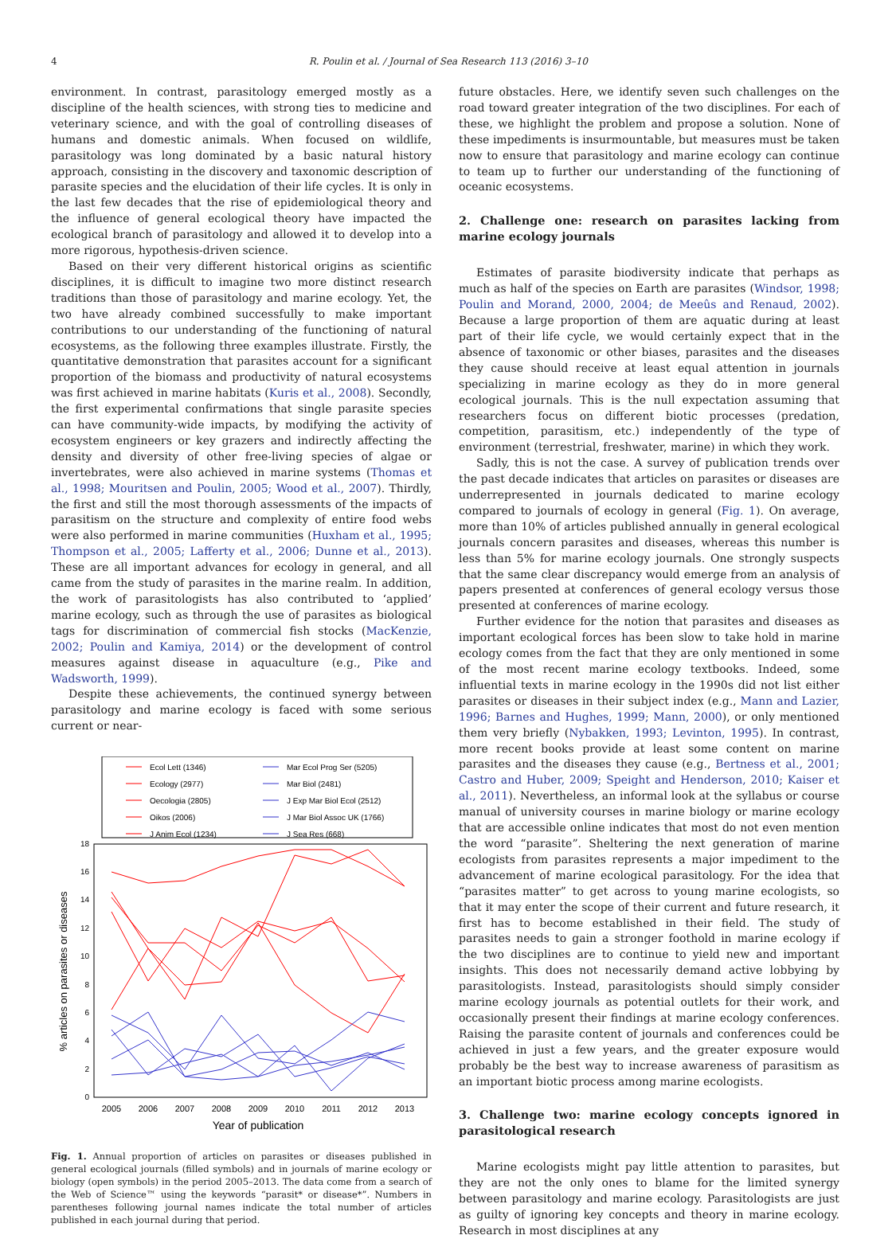4
R. Poulin et al. / Journal of Sea Research 113 (2016) 3–10
environment. In contrast, parasitology emerged mostly as a discipline of the health sciences, with strong ties to medicine and veterinary science, and with the goal of controlling diseases of humans and domestic animals. When focused on wildlife, parasitology was long dominated by a basic natural history approach, consisting in the discovery and taxonomic description of parasite species and the elucidation of their life cycles. It is only in the last few decades that the rise of epidemiological theory and the influence of general ecological theory have impacted the ecological branch of parasitology and allowed it to develop into a more rigorous, hypothesis-driven science.
Based on their very different historical origins as scientific disciplines, it is difficult to imagine two more distinct research traditions than those of parasitology and marine ecology. Yet, the two have already combined successfully to make important contributions to our understanding of the functioning of natural ecosystems, as the following three examples illustrate. Firstly, the quantitative demonstration that parasites account for a significant proportion of the biomass and productivity of natural ecosystems was first achieved in marine habitats (Kuris et al., 2008). Secondly, the first experimental confirmations that single parasite species can have community-wide impacts, by modifying the activity of ecosystem engineers or key grazers and indirectly affecting the density and diversity of other free-living species of algae or invertebrates, were also achieved in marine systems (Thomas et al., 1998; Mouritsen and Poulin, 2005; Wood et al., 2007). Thirdly, the first and still the most thorough assessments of the impacts of parasitism on the structure and complexity of entire food webs were also performed in marine communities (Huxham et al., 1995; Thompson et al., 2005; Lafferty et al., 2006; Dunne et al., 2013). These are all important advances for ecology in general, and all came from the study of parasites in the marine realm. In addition, the work of parasitologists has also contributed to ‘applied’ marine ecology, such as through the use of parasites as biological tags for discrimination of commercial fish stocks (MacKenzie, 2002; Poulin and Kamiya, 2014) or the development of control measures against disease in aquaculture (e.g., Pike and Wadsworth, 1999).
Despite these achievements, the continued synergy between parasitology and marine ecology is faced with some serious current or near-
Ecol Lett (1346)
Ecology (2977)
Oecologia (2805)
Oikos (2006)
J Anim Ecol (1234)
Mar Ecol Prog Ser (5205)
Mar Biol (2481)
J Exp Mar Biol Ecol (2512)
J Mar Biol Assoc UK (1766)
J Sea Res (668)
18
16
14
12
10
8
6
4
2
0
2005
2006
2007
2008
2009
2010
2011
2012
2013
Year of publication
% articles on parasites or diseases
Fig. 1. Annual proportion of articles on parasites or diseases published in general ecological journals (filled symbols) and in journals of marine ecology or biology (open symbols) in the period 2005–2013. The data come from a search of the Web of Science™ using the keywords “parasit* or disease*”. Numbers in parentheses following journal names indicate the total number of articles published in each journal during that period.
future obstacles. Here, we identify seven such challenges on the road toward greater integration of the two disciplines. For each of these, we highlight the problem and propose a solution. None of these impediments is insurmountable, but measures must be taken now to ensure that parasitology and marine ecology can continue to team up to further our understanding of the functioning of oceanic ecosystems.
2. Challenge one: research on parasites lacking from marine ecology journals
Estimates of parasite biodiversity indicate that perhaps as much as half of the species on Earth are parasites (Windsor, 1998; Poulin and Morand, 2000, 2004; de Meeûs and Renaud, 2002). Because a large proportion of them are aquatic during at least part of their life cycle, we would certainly expect that in the absence of taxonomic or other biases, parasites and the diseases they cause should receive at least equal attention in journals specializing in marine ecology as they do in more general ecological journals. This is the null expectation assuming that researchers focus on different biotic processes (predation, competition, parasitism, etc.) independently of the type of environment (terrestrial, freshwater, marine) in which they work.
Sadly, this is not the case. A survey of publication trends over the past decade indicates that articles on parasites or diseases are underrepresented in journals dedicated to marine ecology compared to journals of ecology in general (Fig. 1). On average, more than 10% of articles published annually in general ecological journals concern parasites and diseases, whereas this number is less than 5% for marine ecology journals. One strongly suspects that the same clear discrepancy would emerge from an analysis of papers presented at conferences of general ecology versus those presented at conferences of marine ecology.
Further evidence for the notion that parasites and diseases as important ecological forces has been slow to take hold in marine ecology comes from the fact that they are only mentioned in some of the most recent marine ecology textbooks. Indeed, some influential texts in marine ecology in the 1990s did not list either parasites or diseases in their subject index (e.g., Mann and Lazier, 1996; Barnes and Hughes, 1999; Mann, 2000), or only mentioned them very briefly (Nybakken, 1993; Levinton, 1995). In contrast, more recent books provide at least some content on marine parasites and the diseases they cause (e.g., Bertness et al., 2001; Castro and Huber, 2009; Speight and Henderson, 2010; Kaiser et al., 2011). Nevertheless, an informal look at the syllabus or course manual of university courses in marine biology or marine ecology that are accessible online indicates that most do not even mention the word “parasite”. Sheltering the next generation of marine ecologists from parasites represents a major impediment to the advancement of marine ecological parasitology. For the idea that “parasites matter” to get across to young marine ecologists, so that it may enter the scope of their current and future research, it first has to become established in their field. The study of parasites needs to gain a stronger foothold in marine ecology if the two disciplines are to continue to yield new and important insights. This does not necessarily demand active lobbying by parasitologists. Instead, parasitologists should simply consider marine ecology journals as potential outlets for their work, and occasionally present their findings at marine ecology conferences. Raising the parasite content of journals and conferences could be achieved in just a few years, and the greater exposure would probably be the best way to increase awareness of parasitism as an important biotic process among marine ecologists.
3. Challenge two: marine ecology concepts ignored in parasitological research
Marine ecologists might pay little attention to parasites, but they are not the only ones to blame for the limited synergy between parasitology and marine ecology. Parasitologists are just as guilty of ignoring key concepts and theory in marine ecology. Research in most disciplines at any